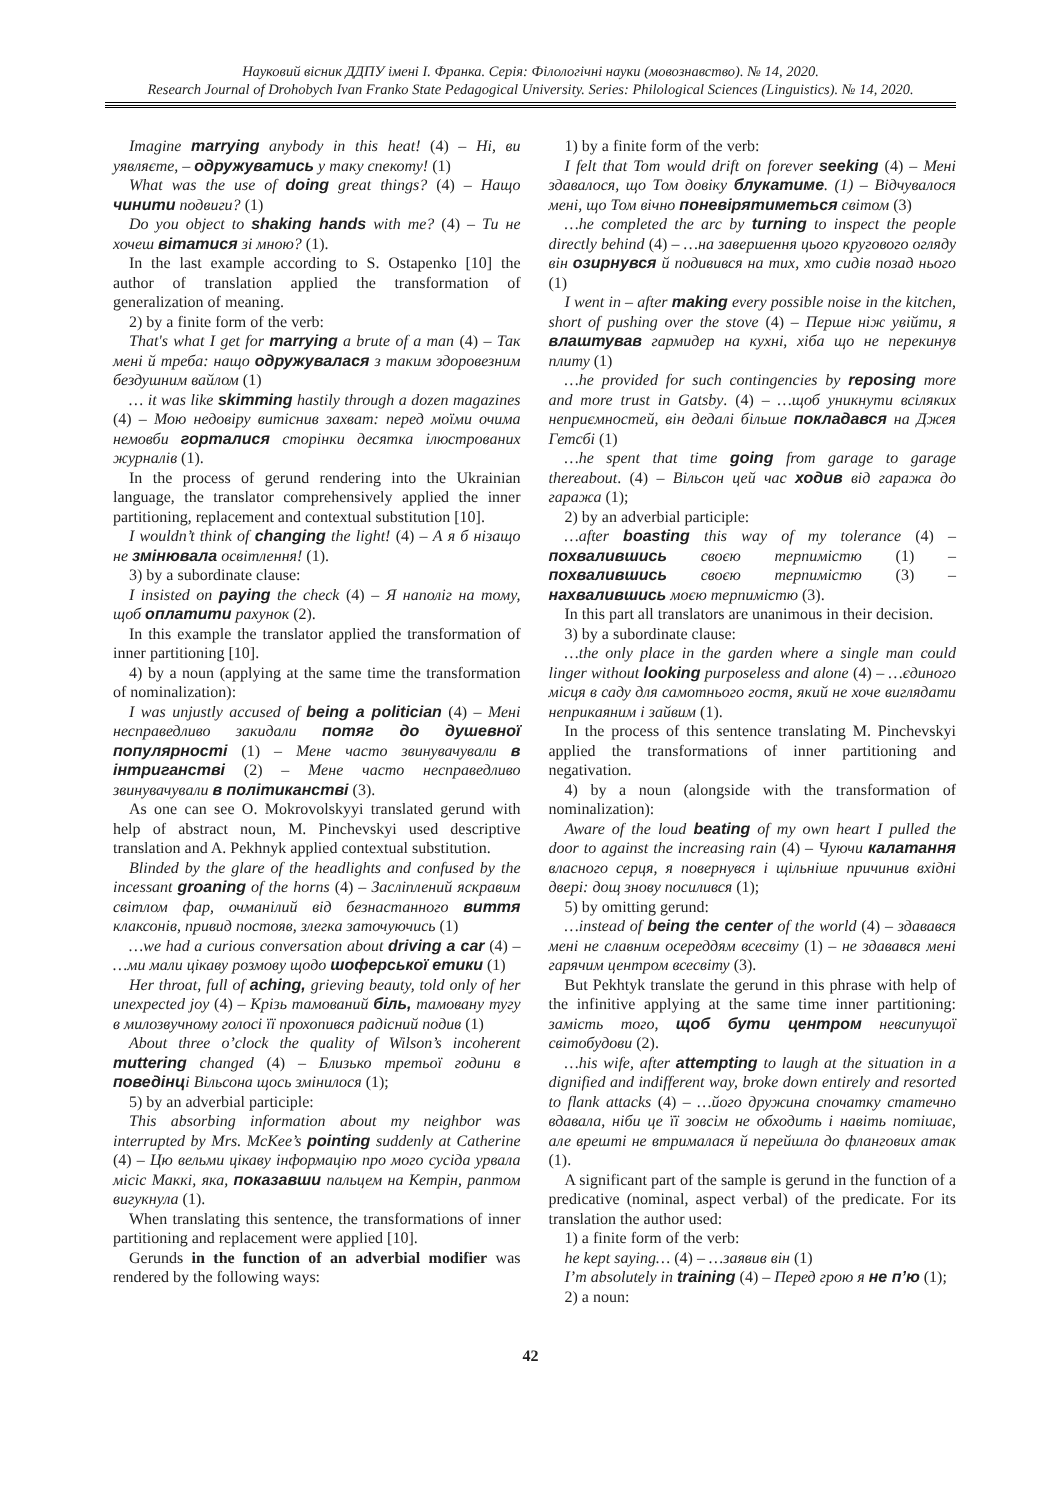Науковий вісник ДДПУ імені І. Франка. Серія: Філологічні науки (мовознавство). № 14, 2020.
Research Journal of Drohobych Ivan Franko State Pedagogical University. Series: Philological Sciences (Linguistics). № 14, 2020.
Imagine marrying anybody in this heat! (4) – Hi, ви уявляєте, – одружуватись у таку спекоту! (1)
What was the use of doing great things? (4) – Нащо чинити подвиги? (1)
Do you object to shaking hands with me? (4) – Ти не хочеш вітатися зі мною? (1).
In the last example according to S. Ostapenko [10] the author of translation applied the transformation of generalization of meaning.
2) by a finite form of the verb:
That's what I get for marrying a brute of a man (4) – Так мені й треба: нащо одружувалася з таким здоровезним бездушним вайлом (1)
… it was like skimming hastily through a dozen magazines (4) – Мою недовіру витіснив захват: перед моїми очима немовби горталися сторінки десятка ілюстрованих журналів (1).
In the process of gerund rendering into the Ukrainian language, the translator comprehensively applied the inner partitioning, replacement and contextual substitution [10].
I wouldn’t think of changing the light! (4) – А я б нізащо не змінювала освітлення! (1).
3) by a subordinate clause:
I insisted on paying the check (4) – Я наполіг на тому, щоб оплатити рахунок (2).
In this example the translator applied the transformation of inner partitioning [10].
4) by a noun (applying at the same time the transformation of nominalization):
I was unjustly accused of being a politician (4) – Мені несправедливо закидали потяг до душевної популярності (1) – Мене часто звинувачували в інтриганстві (2) – Мене часто несправедливо звинувачували в політиканстві (3).
As one can see O. Mokrovolskyyi translated gerund with help of abstract noun, M. Pinchevskyi used descriptive translation and A. Pekhnyk applied contextual substitution.
Blinded by the glare of the headlights and confused by the incessant groaning of the horns (4) – Засліплений яскравим світлом фар, очманілий від безнастанного виття клаксонів, привид постояв, злегка заточуючись (1)
…we had a curious conversation about driving a car (4) – …ми мали цікаву розмову щодо шоферської етики (1)
Her throat, full of aching, grieving beauty, told only of her unexpected joy (4) – Крізь тамований біль, тамовану тугу в милозвучному голосі її прохопився радісний подив (1)
About three o’clock the quality of Wilson’s incoherent muttering changed (4) – Близько третьої години в поведінці Вільсона щось змінилося (1);
5) by an adverbial participle:
This absorbing information about my neighbor was interrupted by Mrs. McKee’s pointing suddenly at Catherine (4) – Цю вельми цікаву інформацію про мого сусіда урвала місіс Маккі, яка, показавши пальцем на Кетрін, раптом вигукнула (1).
When translating this sentence, the transformations of inner partitioning and replacement were applied [10].
Gerunds in the function of an adverbial modifier was rendered by the following ways:
1) by a finite form of the verb:
I felt that Tom would drift on forever seeking (4) – Мені здавалося, що Том довіку блукатиме. (1) – Відчувалося мені, що Том вічно поневірятиметься світом (3)
…he completed the arc by turning to inspect the people directly behind (4) – …на завершення цього кругового огляду він озирнувся й подивився на тих, хто сидів позад нього (1)
I went in – after making every possible noise in the kitchen, short of pushing over the stove (4) – Перше ніж увійти, я влаштував гармидер на кухні, хіба що не перекинув плиту (1)
…he provided for such contingencies by reposing more and more trust in Gatsby. (4) – …щоб уникнути всіляких неприємностей, він дедалі більше покладався на Джея Гетсбі (1)
…he spent that time going from garage to garage thereabout. (4) – Вільсон цей час ходив від гаража до гаража (1);
2) by an adverbial participle:
…after boasting this way of my tolerance (4) – похвалившись своєю терпимістю (1) – похвалившись своєю терпимістю (3) – нахвалившись моєю терпимістю (3).
In this part all translators are unanimous in their decision.
3) by a subordinate clause:
…the only place in the garden where a single man could linger without looking purposeless and alone (4) – …єдиного місця в саду для самотнього гостя, який не хоче виглядати неприкаяним і зайвим (1).
In the process of this sentence translating M. Pinchevskyi applied the transformations of inner partitioning and negativation.
4) by a noun (alongside with the transformation of nominalization):
Aware of the loud beating of my own heart I pulled the door to against the increasing rain (4) – Чуючи калатання власного серця, я повернувся і щільніше причинив вхідні двері: дощ знову посилився (1);
5) by omitting gerund:
…instead of being the center of the world (4) – здавався мені не славним осереддям всесвіту (1) – не здавався мені гарячим центром всесвіту (3).
But Pekhtyk translate the gerund in this phrase with help of the infinitive applying at the same time inner partitioning: замість того, щоб бути центром невсипущої світобудови (2).
…his wife, after attempting to laugh at the situation in a dignified and indifferent way, broke down entirely and resorted to flank attacks (4) – …його дружина спочатку статечно вдавала, ніби це її зовсім не обходить і навіть потішає, але врешті не втрималася й перейшла до флангових атак (1).
A significant part of the sample is gerund in the function of a predicative (nominal, aspect verbal) of the predicate. For its translation the author used:
1) a finite form of the verb:
he kept saying… (4) – …заявив він (1)
I’m absolutely in training (4) – Перед грою я не п’ю (1);
2) a noun:
42